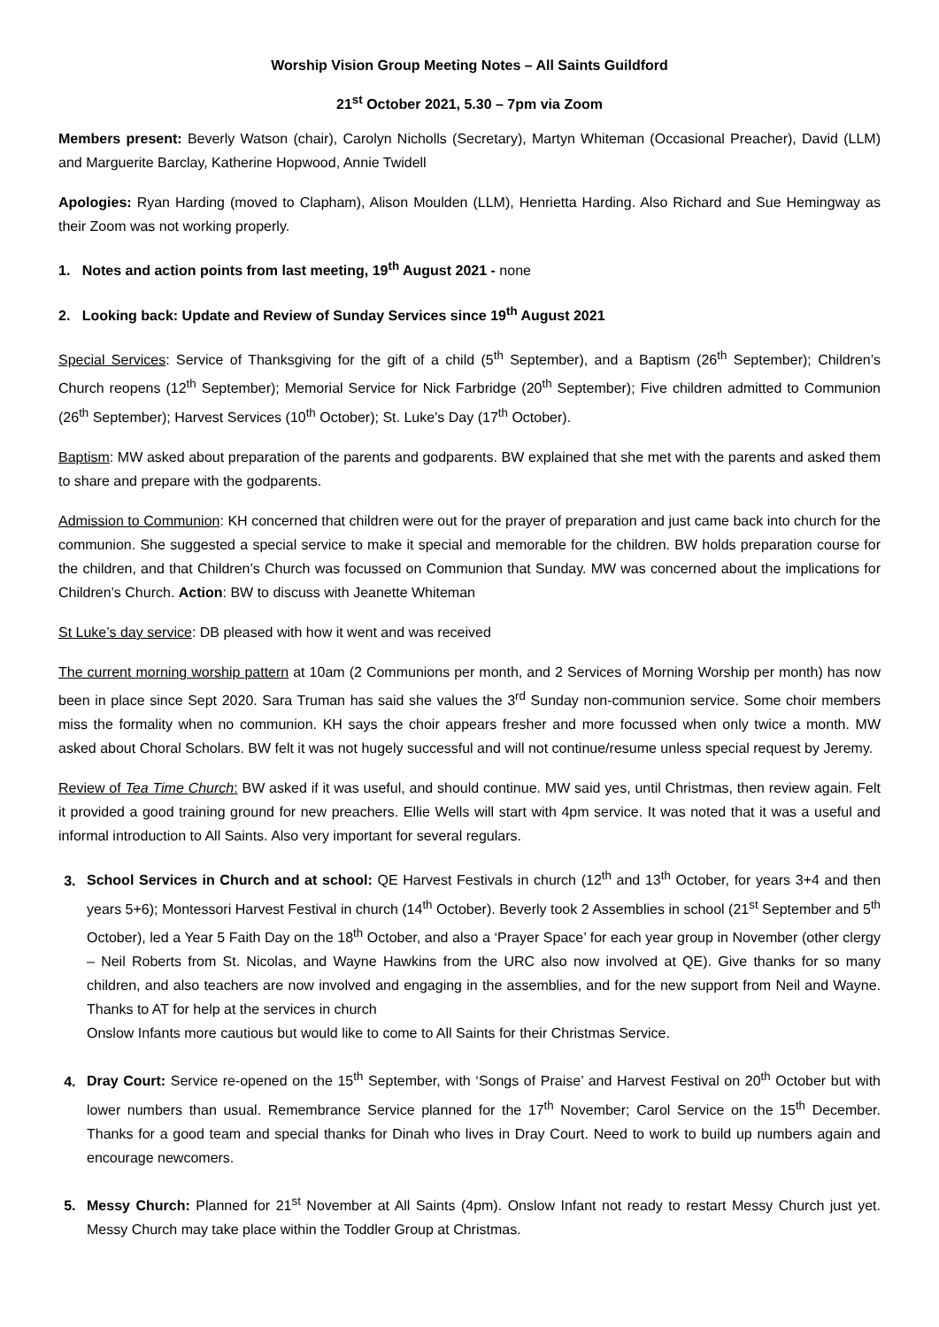Worship Vision Group Meeting Notes – All Saints Guildford
21<sup>st</sup> October 2021, 5.30 – 7pm via Zoom
Members present: Beverly Watson (chair), Carolyn Nicholls (Secretary), Martyn Whiteman (Occasional Preacher), David (LLM) and Marguerite Barclay, Katherine Hopwood, Annie Twidell
Apologies: Ryan Harding (moved to Clapham), Alison Moulden (LLM), Henrietta Harding. Also Richard and Sue Hemingway as their Zoom was not working properly.
1. Notes and action points from last meeting, 19<sup>th</sup> August 2021 - none
2. Looking back: Update and Review of Sunday Services since 19<sup>th</sup> August 2021
Special Services: Service of Thanksgiving for the gift of a child (5<sup>th</sup> September), and a Baptism (26<sup>th</sup> September); Children’s Church reopens (12<sup>th</sup> September); Memorial Service for Nick Farbridge (20<sup>th</sup> September); Five children admitted to Communion (26<sup>th</sup> September); Harvest Services (10<sup>th</sup> October); St. Luke’s Day (17<sup>th</sup> October).
Baptism: MW asked about preparation of the parents and godparents. BW explained that she met with the parents and asked them to share and prepare with the godparents.
Admission to Communion: KH concerned that children were out for the prayer of preparation and just came back into church for the communion. She suggested a special service to make it special and memorable for the children. BW holds preparation course for the children, and that Children’s Church was focussed on Communion that Sunday. MW was concerned about the implications for Children’s Church. Action: BW to discuss with Jeanette Whiteman
St Luke’s day service: DB pleased with how it went and was received
The current morning worship pattern at 10am (2 Communions per month, and 2 Services of Morning Worship per month) has now been in place since Sept 2020. Sara Truman has said she values the 3<sup>rd</sup> Sunday non-communion service. Some choir members miss the formality when no communion. KH says the choir appears fresher and more focussed when only twice a month. MW asked about Choral Scholars. BW felt it was not hugely successful and will not continue/resume unless special request by Jeremy.
Review of Tea Time Church: BW asked if it was useful, and should continue. MW said yes, until Christmas, then review again. Felt it provided a good training ground for new preachers. Ellie Wells will start with 4pm service. It was noted that it was a useful and informal introduction to All Saints. Also very important for several regulars.
School Services in Church and at school: QE Harvest Festivals in church (12<sup>th</sup> and 13<sup>th</sup> October, for years 3+4 and then years 5+6); Montessori Harvest Festival in church (14<sup>th</sup> October). Beverly took 2 Assemblies in school (21<sup>st</sup> September and 5<sup>th</sup> October), led a Year 5 Faith Day on the 18<sup>th</sup> October, and also a ‘Prayer Space’ for each year group in November (other clergy – Neil Roberts from St. Nicolas, and Wayne Hawkins from the URC also now involved at QE). Give thanks for so many children, and also teachers are now involved and engaging in the assemblies, and for the new support from Neil and Wayne. Thanks to AT for help at the services in church
Onslow Infants more cautious but would like to come to All Saints for their Christmas Service.
Dray Court: Service re-opened on the 15<sup>th</sup> September, with ‘Songs of Praise’ and Harvest Festival on 20<sup>th</sup> October but with lower numbers than usual. Remembrance Service planned for the 17<sup>th</sup> November; Carol Service on the 15<sup>th</sup> December. Thanks for a good team and special thanks for Dinah who lives in Dray Court. Need to work to build up numbers again and encourage newcomers.
Messy Church: Planned for 21<sup>st</sup> November at All Saints (4pm). Onslow Infant not ready to restart Messy Church just yet. Messy Church may take place within the Toddler Group at Christmas.